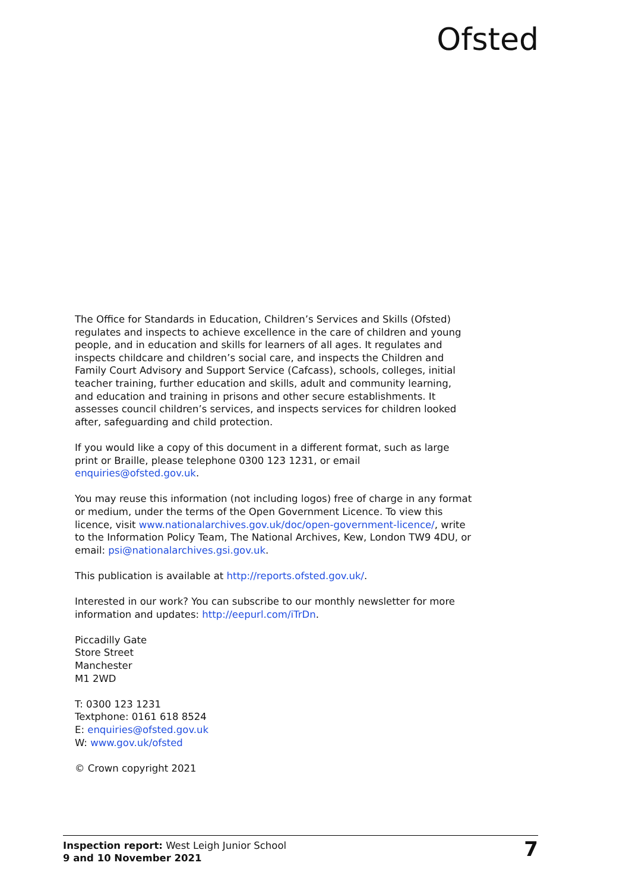Ofsted
The Office for Standards in Education, Children’s Services and Skills (Ofsted) regulates and inspects to achieve excellence in the care of children and young people, and in education and skills for learners of all ages. It regulates and inspects childcare and children’s social care, and inspects the Children and Family Court Advisory and Support Service (Cafcass), schools, colleges, initial teacher training, further education and skills, adult and community learning, and education and training in prisons and other secure establishments. It assesses council children’s services, and inspects services for children looked after, safeguarding and child protection.
If you would like a copy of this document in a different format, such as large print or Braille, please telephone 0300 123 1231, or email enquiries@ofsted.gov.uk.
You may reuse this information (not including logos) free of charge in any format or medium, under the terms of the Open Government Licence. To view this licence, visit www.nationalarchives.gov.uk/doc/open-government-licence/, write to the Information Policy Team, The National Archives, Kew, London TW9 4DU, or email: psi@nationalarchives.gsi.gov.uk.
This publication is available at http://reports.ofsted.gov.uk/.
Interested in our work? You can subscribe to our monthly newsletter for more information and updates: http://eepurl.com/iTrDn.
Piccadilly Gate
Store Street
Manchester
M1 2WD
T: 0300 123 1231
Textphone: 0161 618 8524
E: enquiries@ofsted.gov.uk
W: www.gov.uk/ofsted
© Crown copyright 2021
Inspection report: West Leigh Junior School
9 and 10 November 2021
7